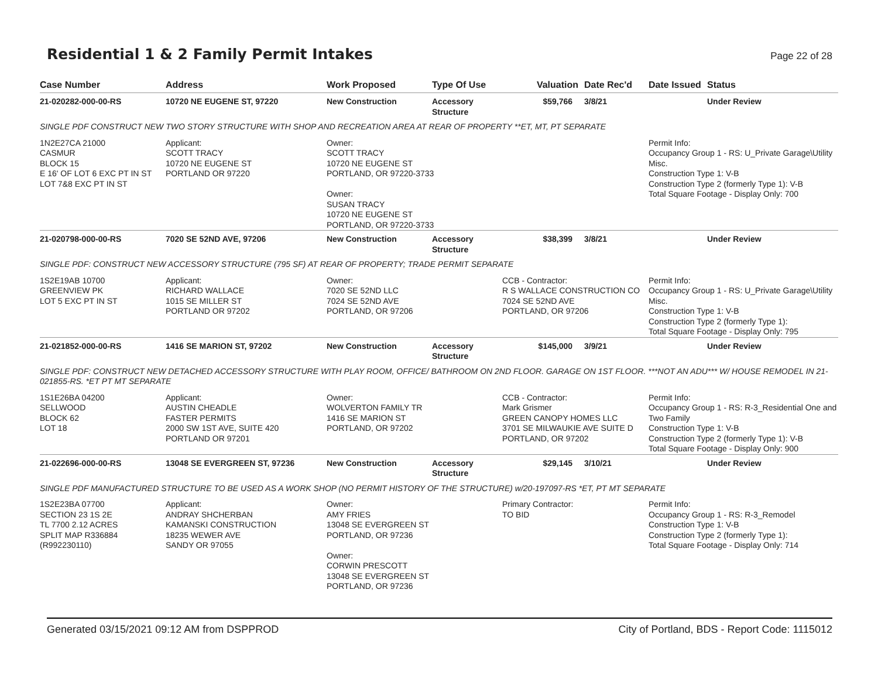Residential 1 & 2 Family Permit Intakes
Page 22 of 28
| Case Number | Address | Work Proposed | Type Of Use | Valuation | Date Rec'd | Date Issued | Status |
| --- | --- | --- | --- | --- | --- | --- | --- |
| 21-020282-000-00-RS | 10720 NE EUGENE ST, 97220 | New Construction | Accessory Structure | $59,766 | 3/8/21 | | Under Review |
| SINGLE PDF CONSTRUCT NEW TWO STORY STRUCTURE WITH SHOP AND RECREATION AREA AT REAR OF PROPERTY **ET, MT, PT SEPARATE | | | | | | | |
| 1N2E27CA 21000 CASMUR BLOCK 15 E 16' OF LOT 6 EXC PT IN ST LOT 7&8 EXC PT IN ST | Applicant: SCOTT TRACY 10720 NE EUGENE ST PORTLAND OR 97220 | Owner: SCOTT TRACY 10720 NE EUGENE ST PORTLAND, OR 97220-3733 Owner: SUSAN TRACY 10720 NE EUGENE ST PORTLAND, OR 97220-3733 | | | | Permit Info: Occupancy Group 1 - RS: U_Private Garage\Utility Misc. Construction Type 1: V-B Construction Type 2 (formerly Type 1): V-B Total Square Footage - Display Only: 700 | |
| 21-020798-000-00-RS | 7020 SE 52ND AVE, 97206 | New Construction | Accessory Structure | $38,399 | 3/8/21 | | Under Review |
| SINGLE PDF: CONSTRUCT NEW ACCESSORY STRUCTURE (795 SF) AT REAR OF PROPERTY; TRADE PERMIT SEPARATE | | | | | | | |
| 1S2E19AB 10700 GREENVIEW PK LOT 5 EXC PT IN ST | Applicant: RICHARD WALLACE 1015 SE MILLER ST PORTLAND OR 97202 | Owner: 7020 SE 52ND LLC 7024 SE 52ND AVE PORTLAND, OR 97206 | | CCB - Contractor: R S WALLACE CONSTRUCTION CO 7024 SE 52ND AVE PORTLAND, OR 97206 | | Permit Info: Occupancy Group 1 - RS: U_Private Garage\Utility Misc. Construction Type 1: V-B Construction Type 2 (formerly Type 1): Total Square Footage - Display Only: 795 | |
| 21-021852-000-00-RS | 1416 SE MARION ST, 97202 | New Construction | Accessory Structure | $145,000 | 3/9/21 | | Under Review |
| SINGLE PDF: CONSTRUCT NEW DETACHED ACCESSORY STRUCTURE WITH PLAY ROOM, OFFICE/ BATHROOM ON 2ND FLOOR. GARAGE ON 1ST FLOOR. ***NOT AN ADU*** W/ HOUSE REMODEL IN 21-021855-RS. *ET PT MT SEPARATE | | | | | | | |
| 1S1E26BA 04200 SELLWOOD BLOCK 62 LOT 18 | Applicant: AUSTIN CHEADLE FASTER PERMITS 2000 SW 1ST AVE, SUITE 420 PORTLAND OR 97201 | Owner: WOLVERTON FAMILY TR 1416 SE MARION ST PORTLAND, OR 97202 | | CCB - Contractor: Mark Grismer GREEN CANOPY HOMES LLC 3701 SE MILWAUKIE AVE SUITE D PORTLAND, OR 97202 | | Permit Info: Occupancy Group 1 - RS: R-3_Residential One and Two Family Construction Type 1: V-B Construction Type 2 (formerly Type 1): V-B Total Square Footage - Display Only: 900 | |
| 21-022696-000-00-RS | 13048 SE EVERGREEN ST, 97236 | New Construction | Accessory Structure | $29,145 | 3/10/21 | | Under Review |
| SINGLE PDF MANUFACTURED STRUCTURE TO BE USED AS A WORK SHOP (NO PERMIT HISTORY OF THE STRUCTURE) w/20-197097-RS *ET, PT MT SEPARATE | | | | | | | |
| 1S2E23BA 07700 SECTION 23 1S 2E TL 7700 2.12 ACRES SPLIT MAP R336884 (R992230110) | Applicant: ANDRAY SHCHERBAN KAMANSKI CONSTRUCTION 18235 WEWER AVE SANDY OR 97055 | Owner: AMY FRIES 13048 SE EVERGREEN ST PORTLAND, OR 97236 Owner: CORWIN PRESCOTT 13048 SE EVERGREEN ST PORTLAND, OR 97236 | | Primary Contractor: TO BID | | Permit Info: Occupancy Group 1 - RS: R-3_Remodel Construction Type 1: V-B Construction Type 2 (formerly Type 1): Total Square Footage - Display Only: 714 | |
Generated 03/15/2021 09:12 AM from DSPPROD City of Portland, BDS - Report Code: 1115012